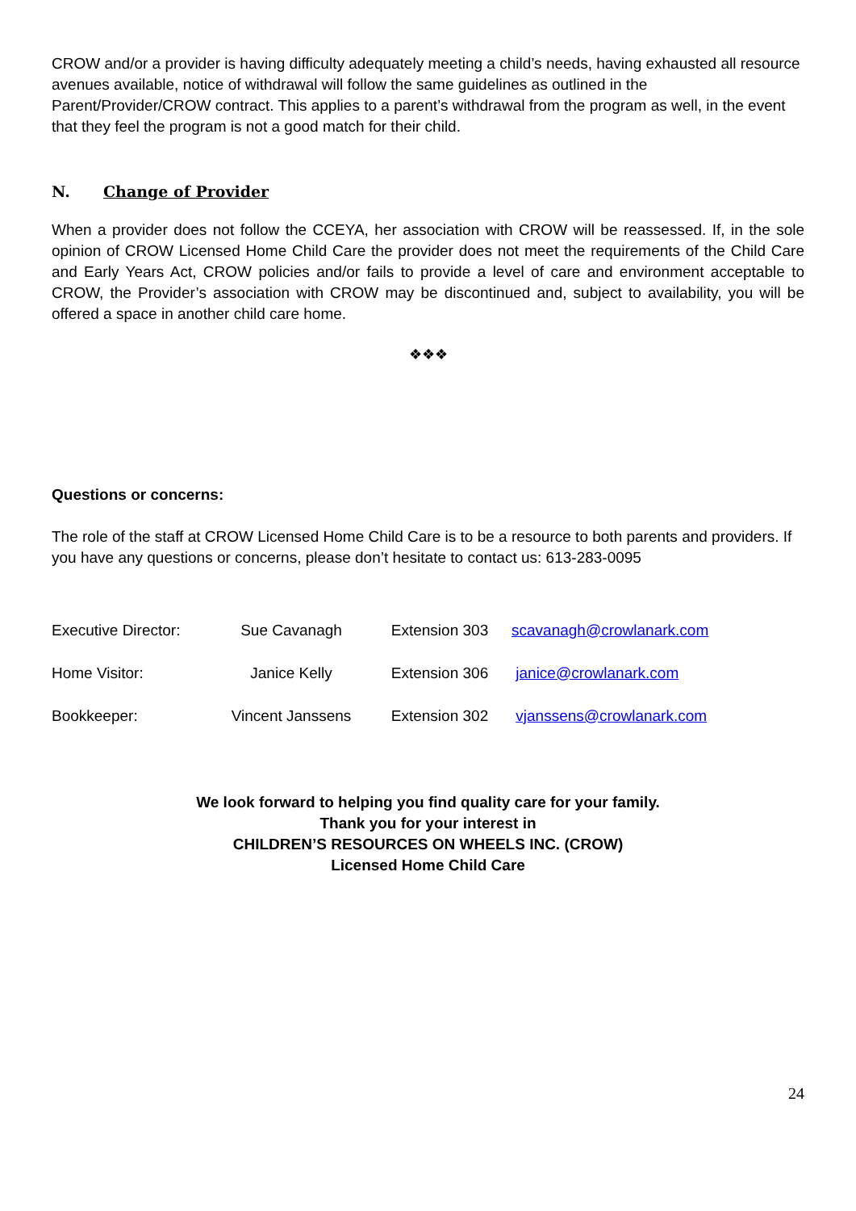CROW and/or a provider is having difficulty adequately meeting a child’s needs, having exhausted all resource avenues available, notice of withdrawal will follow the same guidelines as outlined in the Parent/Provider/CROW contract. This applies to a parent’s withdrawal from the program as well, in the event that they feel the program is not a good match for their child.
N. Change of Provider
When a provider does not follow the CCEYA, her association with CROW will be reassessed. If, in the sole opinion of CROW Licensed Home Child Care the provider does not meet the requirements of the Child Care and Early Years Act, CROW policies and/or fails to provide a level of care and environment acceptable to CROW, the Provider’s association with CROW may be discontinued and, subject to availability, you will be offered a space in another child care home.
❖❖❖
Questions or concerns:
The role of the staff at CROW Licensed Home Child Care is to be a resource to both parents and providers. If you have any questions or concerns, please don’t hesitate to contact us: 613-283-0095
| Executive Director: | Sue Cavanagh | Extension 303 | scavanagh@crowlanark.com |
| Home Visitor: | Janice Kelly | Extension 306 | janice@crowlanark.com |
| Bookkeeper: | Vincent Janssens | Extension 302 | vjanssens@crowlanark.com |
We look forward to helping you find quality care for your family.
Thank you for your interest in
CHILDREN’S RESOURCES ON WHEELS INC. (CROW)
Licensed Home Child Care
24